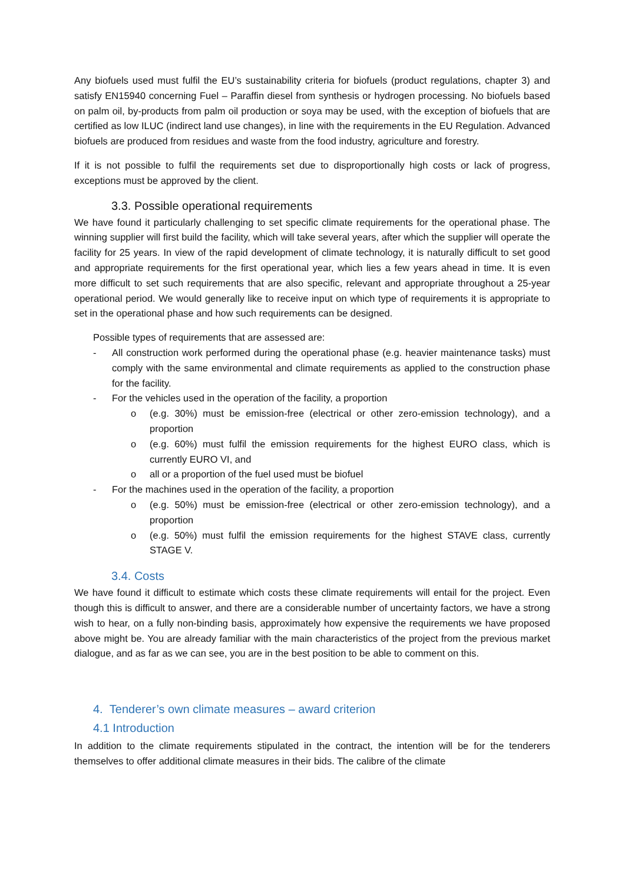Any biofuels used must fulfil the EU’s sustainability criteria for biofuels (product regulations, chapter 3) and satisfy EN15940 concerning Fuel – Paraffin diesel from synthesis or hydrogen processing. No biofuels based on palm oil, by-products from palm oil production or soya may be used, with the exception of biofuels that are certified as low ILUC (indirect land use changes), in line with the requirements in the EU Regulation. Advanced biofuels are produced from residues and waste from the food industry, agriculture and forestry.
If it is not possible to fulfil the requirements set due to disproportionally high costs or lack of progress, exceptions must be approved by the client.
3.3. Possible operational requirements
We have found it particularly challenging to set specific climate requirements for the operational phase. The winning supplier will first build the facility, which will take several years, after which the supplier will operate the facility for 25 years. In view of the rapid development of climate technology, it is naturally difficult to set good and appropriate requirements for the first operational year, which lies a few years ahead in time. It is even more difficult to set such requirements that are also specific, relevant and appropriate throughout a 25-year operational period. We would generally like to receive input on which type of requirements it is appropriate to set in the operational phase and how such requirements can be designed.
Possible types of requirements that are assessed are:
- All construction work performed during the operational phase (e.g. heavier maintenance tasks) must comply with the same environmental and climate requirements as applied to the construction phase for the facility.
- For the vehicles used in the operation of the facility, a proportion
o (e.g. 30%) must be emission-free (electrical or other zero-emission technology), and a proportion
o (e.g. 60%) must fulfil the emission requirements for the highest EURO class, which is currently EURO VI, and
o all or a proportion of the fuel used must be biofuel
- For the machines used in the operation of the facility, a proportion
o (e.g. 50%) must be emission-free (electrical or other zero-emission technology), and a proportion
o (e.g. 50%) must fulfil the emission requirements for the highest STAVE class, currently STAGE V.
3.4. Costs
We have found it difficult to estimate which costs these climate requirements will entail for the project. Even though this is difficult to answer, and there are a considerable number of uncertainty factors, we have a strong wish to hear, on a fully non-binding basis, approximately how expensive the requirements we have proposed above might be. You are already familiar with the main characteristics of the project from the previous market dialogue, and as far as we can see, you are in the best position to be able to comment on this.
4. Tenderer’s own climate measures – award criterion
4.1 Introduction
In addition to the climate requirements stipulated in the contract, the intention will be for the tenderers themselves to offer additional climate measures in their bids. The calibre of the climate